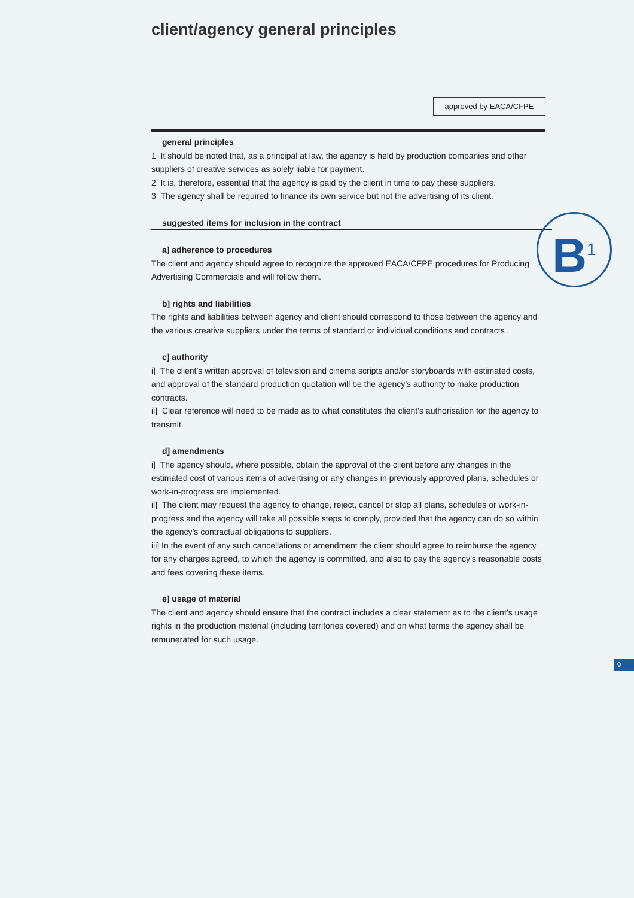client/agency general principles
approved by EACA/CFPE
general principles
1 It should be noted that, as a principal at law, the agency is held by production companies and other suppliers of creative services as solely liable for payment.
2 It is, therefore, essential that the agency is paid by the client in time to pay these suppliers.
3 The agency shall be required to finance its own service but not the advertising of its client.
suggested items for inclusion in the contract
a] adherence to procedures
The client and agency should agree to recognize the approved EACA/CFPE procedures for Producing Advertising Commercials and will follow them.
b] rights and liabilities
The rights and liabilities between agency and client should correspond to those between the agency and the various creative suppliers under the terms of standard or individual conditions and contracts .
c] authority
i] The client’s written approval of television and cinema scripts and/or storyboards with estimated costs, and approval of the standard production quotation will be the agency’s authority to make production contracts.
ii] Clear reference will need to be made as to what constitutes the client’s authorisation for the agency to transmit.
d] amendments
i] The agency should, where possible, obtain the approval of the client before any changes in the estimated cost of various items of advertising or any changes in previously approved plans, schedules or work-in-progress are implemented.
ii] The client may request the agency to change, reject, cancel or stop all plans, schedules or work-in-progress and the agency will take all possible steps to comply, provided that the agency can do so within the agency’s contractual obligations to suppliers.
iii] In the event of any such cancellations or amendment the client should agree to reimburse the agency for any charges agreed, to which the agency is committed, and also to pay the agency’s reasonable costs and fees covering these items.
e] usage of material
The client and agency should ensure that the contract includes a clear statement as to the client’s usage rights in the production material (including territories covered) and on what terms the agency shall be remunerated for such usage.
B<sup>1</sup>
9